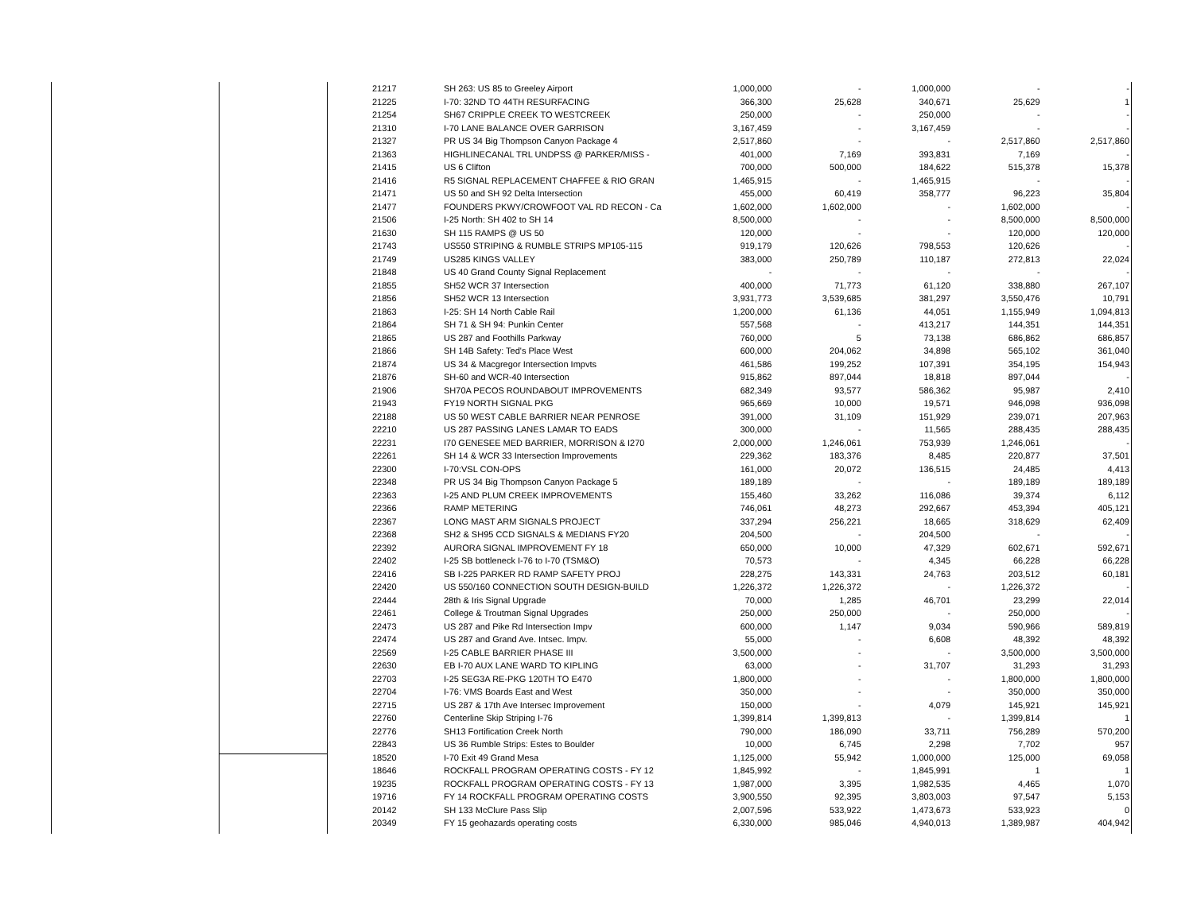| 21217 | SH 263: US 85 to Greeley Airport | 1,000,000 | - | 1,000,000 | - | - |
| 21225 | I-70: 32ND TO 44TH RESURFACING | 366,300 | 25,628 | 340,671 | 25,629 | 1 |
| 21254 | SH67 CRIPPLE CREEK TO WESTCREEK | 250,000 | - | 250,000 | - | - |
| 21310 | I-70 LANE BALANCE OVER GARRISON | 3,167,459 | - | 3,167,459 | - | - |
| 21327 | PR US 34 Big Thompson Canyon Package 4 | 2,517,860 | - | - | 2,517,860 | 2,517,860 |
| 21363 | HIGHLINECANAL TRL UNDPSS @ PARKER/MISS - | 401,000 | 7,169 | 393,831 | 7,169 | - |
| 21415 | US 6 Clifton | 700,000 | 500,000 | 184,622 | 515,378 | 15,378 |
| 21416 | R5 SIGNAL REPLACEMENT CHAFFEE & RIO GRAN | 1,465,915 | - | 1,465,915 | - | - |
| 21471 | US 50 and SH 92 Delta Intersection | 455,000 | 60,419 | 358,777 | 96,223 | 35,804 |
| 21477 | FOUNDERS PKWY/CROWFOOT VAL RD RECON - Ca | 1,602,000 | 1,602,000 | - | 1,602,000 | - |
| 21506 | I-25 North: SH 402 to SH 14 | 8,500,000 | - | - | 8,500,000 | 8,500,000 |
| 21630 | SH 115 RAMPS @ US 50 | 120,000 | - | - | 120,000 | 120,000 |
| 21743 | US550 STRIPING & RUMBLE STRIPS MP105-115 | 919,179 | 120,626 | 798,553 | 120,626 | - |
| 21749 | US285 KINGS VALLEY | 383,000 | 250,789 | 110,187 | 272,813 | 22,024 |
| 21848 | US 40 Grand County Signal Replacement | - | - | - | - | - |
| 21855 | SH52 WCR 37 Intersection | 400,000 | 71,773 | 61,120 | 338,880 | 267,107 |
| 21856 | SH52 WCR 13 Intersection | 3,931,773 | 3,539,685 | 381,297 | 3,550,476 | 10,791 |
| 21863 | I-25: SH 14 North Cable Rail | 1,200,000 | 61,136 | 44,051 | 1,155,949 | 1,094,813 |
| 21864 | SH 71 & SH 94: Punkin Center | 557,568 | - | 413,217 | 144,351 | 144,351 |
| 21865 | US 287 and Foothills Parkway | 760,000 | 5 | 73,138 | 686,862 | 686,857 |
| 21866 | SH 14B Safety: Ted's Place West | 600,000 | 204,062 | 34,898 | 565,102 | 361,040 |
| 21874 | US 34 & Macgregor Intersection Impvts | 461,586 | 199,252 | 107,391 | 354,195 | 154,943 |
| 21876 | SH-60 and WCR-40 Intersection | 915,862 | 897,044 | 18,818 | 897,044 | - |
| 21906 | SH70A PECOS ROUNDABOUT IMPROVEMENTS | 682,349 | 93,577 | 586,362 | 95,987 | 2,410 |
| 21943 | FY19 NORTH SIGNAL PKG | 965,669 | 10,000 | 19,571 | 946,098 | 936,098 |
| 22188 | US 50 WEST CABLE BARRIER NEAR PENROSE | 391,000 | 31,109 | 151,929 | 239,071 | 207,963 |
| 22210 | US 287 PASSING LANES LAMAR TO EADS | 300,000 | - | 11,565 | 288,435 | 288,435 |
| 22231 | I70 GENESEE MED BARRIER, MORRISON & I270 | 2,000,000 | 1,246,061 | 753,939 | 1,246,061 | - |
| 22261 | SH 14 & WCR 33 Intersection Improvements | 229,362 | 183,376 | 8,485 | 220,877 | 37,501 |
| 22300 | I-70:VSL CON-OPS | 161,000 | 20,072 | 136,515 | 24,485 | 4,413 |
| 22348 | PR US 34 Big Thompson Canyon Package 5 | 189,189 | - | - | 189,189 | 189,189 |
| 22363 | I-25 AND PLUM CREEK IMPROVEMENTS | 155,460 | 33,262 | 116,086 | 39,374 | 6,112 |
| 22366 | RAMP METERING | 746,061 | 48,273 | 292,667 | 453,394 | 405,121 |
| 22367 | LONG MAST ARM SIGNALS PROJECT | 337,294 | 256,221 | 18,665 | 318,629 | 62,409 |
| 22368 | SH2 & SH95 CCD SIGNALS & MEDIANS FY20 | 204,500 | - | 204,500 | - | - |
| 22392 | AURORA SIGNAL IMPROVEMENT FY 18 | 650,000 | 10,000 | 47,329 | 602,671 | 592,671 |
| 22402 | I-25 SB bottleneck I-76 to I-70 (TSM&O) | 70,573 | - | 4,345 | 66,228 | 66,228 |
| 22416 | SB I-225 PARKER RD RAMP SAFETY PROJ | 228,275 | 143,331 | 24,763 | 203,512 | 60,181 |
| 22420 | US 550/160 CONNECTION SOUTH DESIGN-BUILD | 1,226,372 | 1,226,372 | - | 1,226,372 | - |
| 22444 | 28th & Iris Signal Upgrade | 70,000 | 1,285 | 46,701 | 23,299 | 22,014 |
| 22461 | College & Troutman Signal Upgrades | 250,000 | 250,000 | - | 250,000 | - |
| 22473 | US 287 and Pike Rd Intersection Impv | 600,000 | 1,147 | 9,034 | 590,966 | 589,819 |
| 22474 | US 287 and Grand Ave. Intsec. Impv. | 55,000 | - | 6,608 | 48,392 | 48,392 |
| 22569 | I-25 CABLE BARRIER PHASE III | 3,500,000 | - | - | 3,500,000 | 3,500,000 |
| 22630 | EB I-70 AUX LANE WARD TO KIPLING | 63,000 | - | 31,707 | 31,293 | 31,293 |
| 22703 | I-25 SEG3A RE-PKG 120TH TO E470 | 1,800,000 | - | - | 1,800,000 | 1,800,000 |
| 22704 | I-76: VMS Boards East and West | 350,000 | - | - | 350,000 | 350,000 |
| 22715 | US 287 & 17th Ave Intersec Improvement | 150,000 | - | 4,079 | 145,921 | 145,921 |
| 22760 | Centerline Skip Striping I-76 | 1,399,814 | 1,399,813 | - | 1,399,814 | 1 |
| 22776 | SH13 Fortification Creek North | 790,000 | 186,090 | 33,711 | 756,289 | 570,200 |
| 22843 | US 36 Rumble Strips: Estes to Boulder | 10,000 | 6,745 | 2,298 | 7,702 | 957 |
| 18520 | I-70 Exit 49 Grand Mesa | 1,125,000 | 55,942 | 1,000,000 | 125,000 | 69,058 |
| 18646 | ROCKFALL PROGRAM OPERATING COSTS - FY 12 | 1,845,992 | - | 1,845,991 | 1 | 1 |
| 19235 | ROCKFALL PROGRAM OPERATING COSTS - FY 13 | 1,987,000 | 3,395 | 1,982,535 | 4,465 | 1,070 |
| 19716 | FY 14 ROCKFALL PROGRAM OPERATING COSTS | 3,900,550 | 92,395 | 3,803,003 | 97,547 | 5,153 |
| 20142 | SH 133 McClure Pass Slip | 2,007,596 | 533,922 | 1,473,673 | 533,923 | 0 |
| 20349 | FY 15 geohazards operating costs | 6,330,000 | 985,046 | 4,940,013 | 1,389,987 | 404,942 |